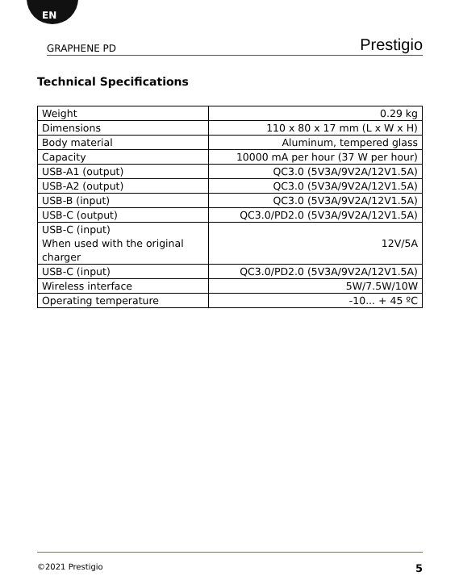EN
GRAPHENE PD Prestigio
Technical Specifications
| Weight | 0.29 kg |
| Dimensions | 110 x 80 x 17 mm (L x W x H) |
| Body material | Aluminum, tempered glass |
| Capacity | 10000 mA per hour (37 W per hour) |
| USB-A1 (output) | QC3.0 (5V3A/9V2A/12V1.5A) |
| USB-A2 (output) | QC3.0 (5V3A/9V2A/12V1.5A) |
| USB-B (input) | QC3.0 (5V3A/9V2A/12V1.5A) |
| USB-C (output) | QC3.0/PD2.0 (5V3A/9V2A/12V1.5A) |
| USB-C (input) When used with the original charger | 12V/5A |
| USB-C (input) | QC3.0/PD2.0 (5V3A/9V2A/12V1.5A) |
| Wireless interface | 5W/7.5W/10W |
| Operating temperature | -10... + 45 ºC |
©2021 Prestigio 5